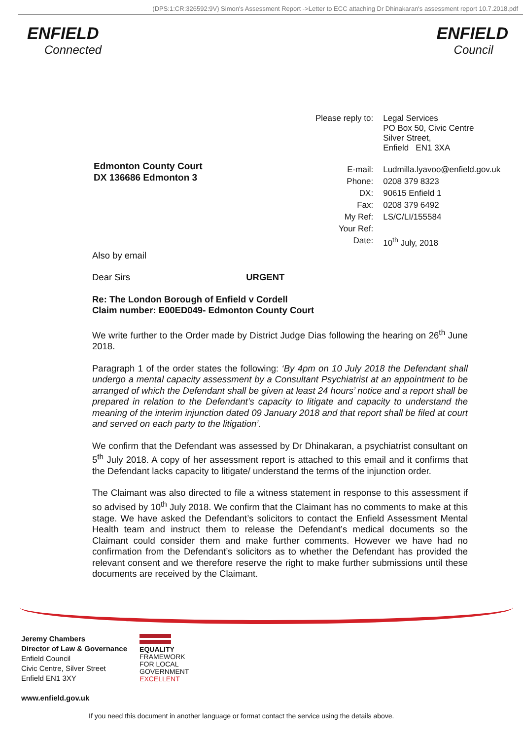(DPS:1:CR:326592:9V) Simon's Assessment Report ->Letter to ECC attaching Dr Dhinakaran's assessment report 10.7.2018.pdf
ENFIELD
Connected
ENFIELD
Council
Edmonton County Court
DX 136686 Edmonton 3
| Please reply to: | Legal Services PO Box 50, Civic Centre Silver Street, Enfield EN1 3XA |
| E-mail: | Ludmilla.lyavoo@enfield.gov.uk |
| Phone: | 0208 379 8323 |
| DX: | 90615 Enfield 1 |
| Fax: | 0208 379 6492 |
| My Ref: | LS/C/LI/155584 |
| Your Ref: | |
| Date: | 10<sup>th</sup> July, 2018 |
Also by email
Dear Sirs URGENT
Re: The London Borough of Enfield v Cordell
Claim number: E00ED049- Edmonton County Court
We write further to the Order made by District Judge Dias following the hearing on 26<sup>th</sup> June 2018.
Paragraph 1 of the order states the following: ‘By 4pm on 10 July 2018 the Defendant shall undergo a mental capacity assessment by a Consultant Psychiatrist at an appointment to be arranged of which the Defendant shall be given at least 24 hours’ notice and a report shall be prepared in relation to the Defendant’s capacity to litigate and capacity to understand the meaning of the interim injunction dated 09 January 2018 and that report shall be filed at court and served on each party to the litigation’.
We confirm that the Defendant was assessed by Dr Dhinakaran, a psychiatrist consultant on 5<sup>th</sup> July 2018. A copy of her assessment report is attached to this email and it confirms that the Defendant lacks capacity to litigate/ understand the terms of the injunction order.
The Claimant was also directed to file a witness statement in response to this assessment if so advised by 10<sup>th</sup> July 2018. We confirm that the Claimant has no comments to make at this stage. We have asked the Defendant’s solicitors to contact the Enfield Assessment Mental Health team and instruct them to release the Defendant’s medical documents so the Claimant could consider them and make further comments. However we have had no confirmation from the Defendant’s solicitors as to whether the Defendant has provided the relevant consent and we therefore reserve the right to make further submissions until these documents are received by the Claimant.
Jeremy Chambers
Director of Law & Governance
Enfield Council
Civic Centre, Silver Street
Enfield EN1 3XY
www.enfield.gov.uk
EQUALITY
FRAMEWORK
FOR LOCAL
GOVERNMENT
EXCELLENT
If you need this document in another language or format contact the service using the details above.